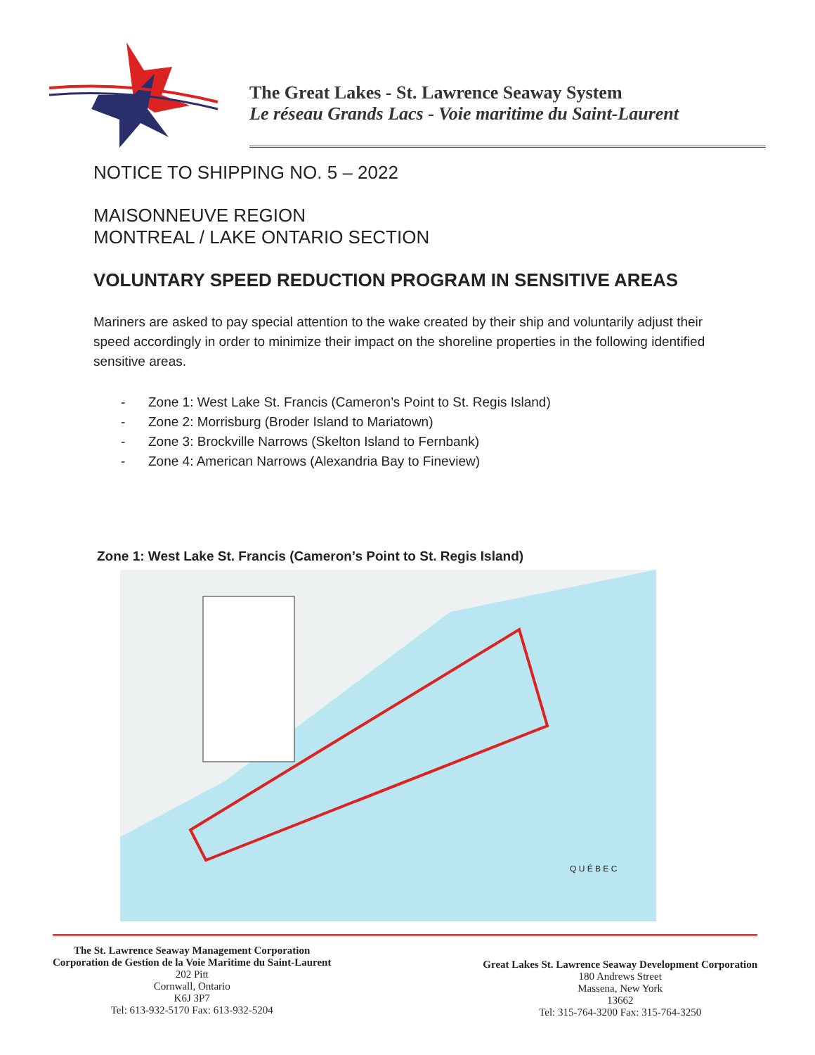The Great Lakes - St. Lawrence Seaway System
Le réseau Grands Lacs - Voie maritime du Saint-Laurent
NOTICE TO SHIPPING NO. 5 – 2022
MAISONNEUVE REGION
MONTREAL / LAKE ONTARIO SECTION
VOLUNTARY SPEED REDUCTION PROGRAM IN SENSITIVE AREAS
Mariners are asked to pay special attention to the wake created by their ship and voluntarily adjust their speed accordingly in order to minimize their impact on the shoreline properties in the following identified sensitive areas.
- Zone 1: West Lake St. Francis (Cameron’s Point to St. Regis Island)
- Zone 2: Morrisburg (Broder Island to Mariatown)
- Zone 3: Brockville Narrows (Skelton Island to Fernbank)
- Zone 4: American Narrows (Alexandria Bay to Fineview)
Zone 1: West Lake St. Francis (Cameron’s Point to St. Regis Island)
Q U É B E C
The St. Lawrence Seaway Management Corporation
Corporation de Gestion de la Voie Maritime du Saint-Laurent
202 Pitt
Cornwall, Ontario
K6J 3P7
Tel: 613-932-5170 Fax: 613-932-5204
Great Lakes St. Lawrence Seaway Development Corporation
180 Andrews Street
Massena, New York
13662
Tel: 315-764-3200 Fax: 315-764-3250